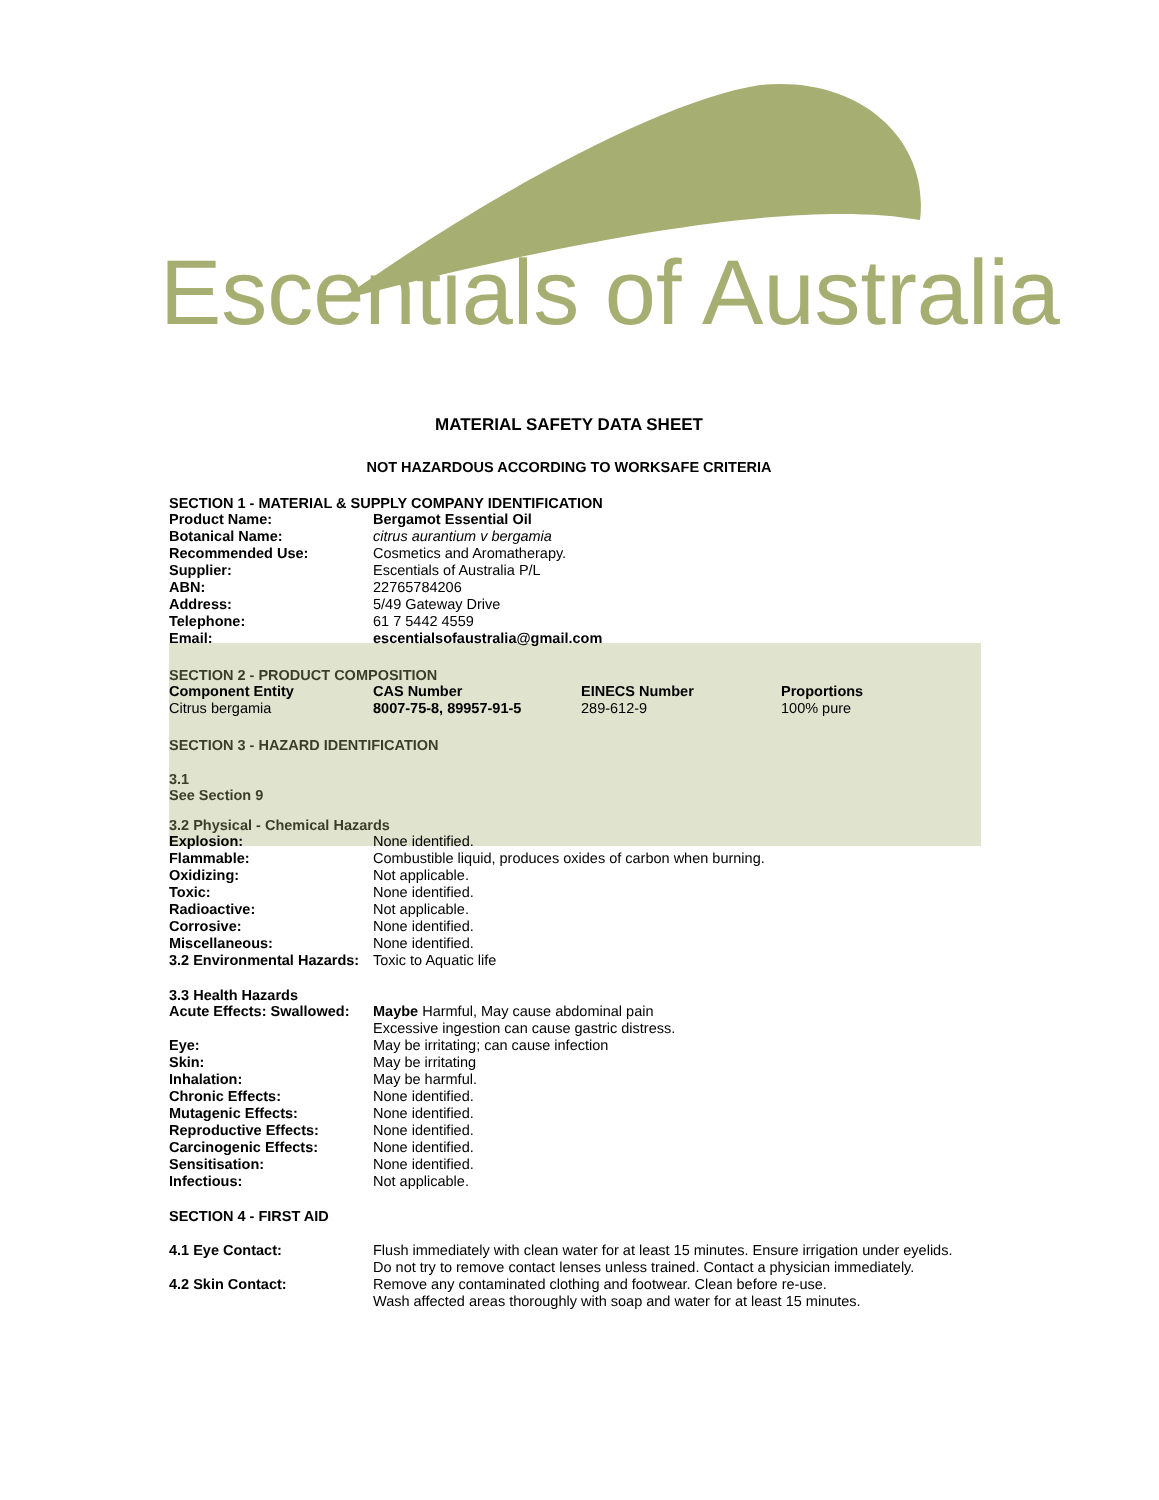Escentials of Australia
MATERIAL SAFETY DATA SHEET
NOT HAZARDOUS ACCORDING TO WORKSAFE CRITERIA
SECTION 1 - MATERIAL & SUPPLY COMPANY IDENTIFICATION
| Product Name: | Bergamot Essential Oil |
| Botanical Name: | citrus aurantium v bergamia |
| Recommended Use: | Cosmetics and Aromatherapy. |
| Supplier: | Escentials of Australia P/L |
| ABN: | 22765784206 |
| Address: | 5/49 Gateway Drive |
| Telephone: | 61 7 5442 4559 |
| Email: | escentialsofaustralia@gmail.com |
SECTION 2 - PRODUCT COMPOSITION
| Component Entity | CAS Number | EINECS Number | Proportions |
| --- | --- | --- | --- |
| Citrus bergamia | 8007-75-8, 89957-91-5 | 289-612-9 | 100% pure |
SECTION 3 - HAZARD IDENTIFICATION
3.1
See Section 9
3.2 Physical - Chemical Hazards
| Explosion: | None identified. |
| Flammable: | Combustible liquid, produces oxides of carbon when burning. |
| Oxidizing: | Not applicable. |
| Toxic: | None identified. |
| Radioactive: | Not applicable. |
| Corrosive: | None identified. |
| Miscellaneous: | None identified. |
| 3.2 Environmental Hazards: | Toxic to Aquatic life |
3.3 Health Hazards
| Acute Effects: Swallowed: | Maybe Harmful, May cause abdominal pain Excessive ingestion can cause gastric distress. |
| Eye: | May be irritating; can cause infection |
| Skin: | May be irritating |
| Inhalation: | May be harmful. |
| Chronic Effects: | None identified. |
| Mutagenic Effects: | None identified. |
| Reproductive Effects: | None identified. |
| Carcinogenic Effects: | None identified. |
| Sensitisation: | None identified. |
| Infectious: | Not applicable. |
SECTION 4 - FIRST AID
| 4.1 Eye Contact: | Flush immediately with clean water for at least 15 minutes. Ensure irrigation under eyelids. Do not try to remove contact lenses unless trained. Contact a physician immediately. |
| 4.2 Skin Contact: | Remove any contaminated clothing and footwear. Clean before re-use. Wash affected areas thoroughly with soap and water for at least 15 minutes. |